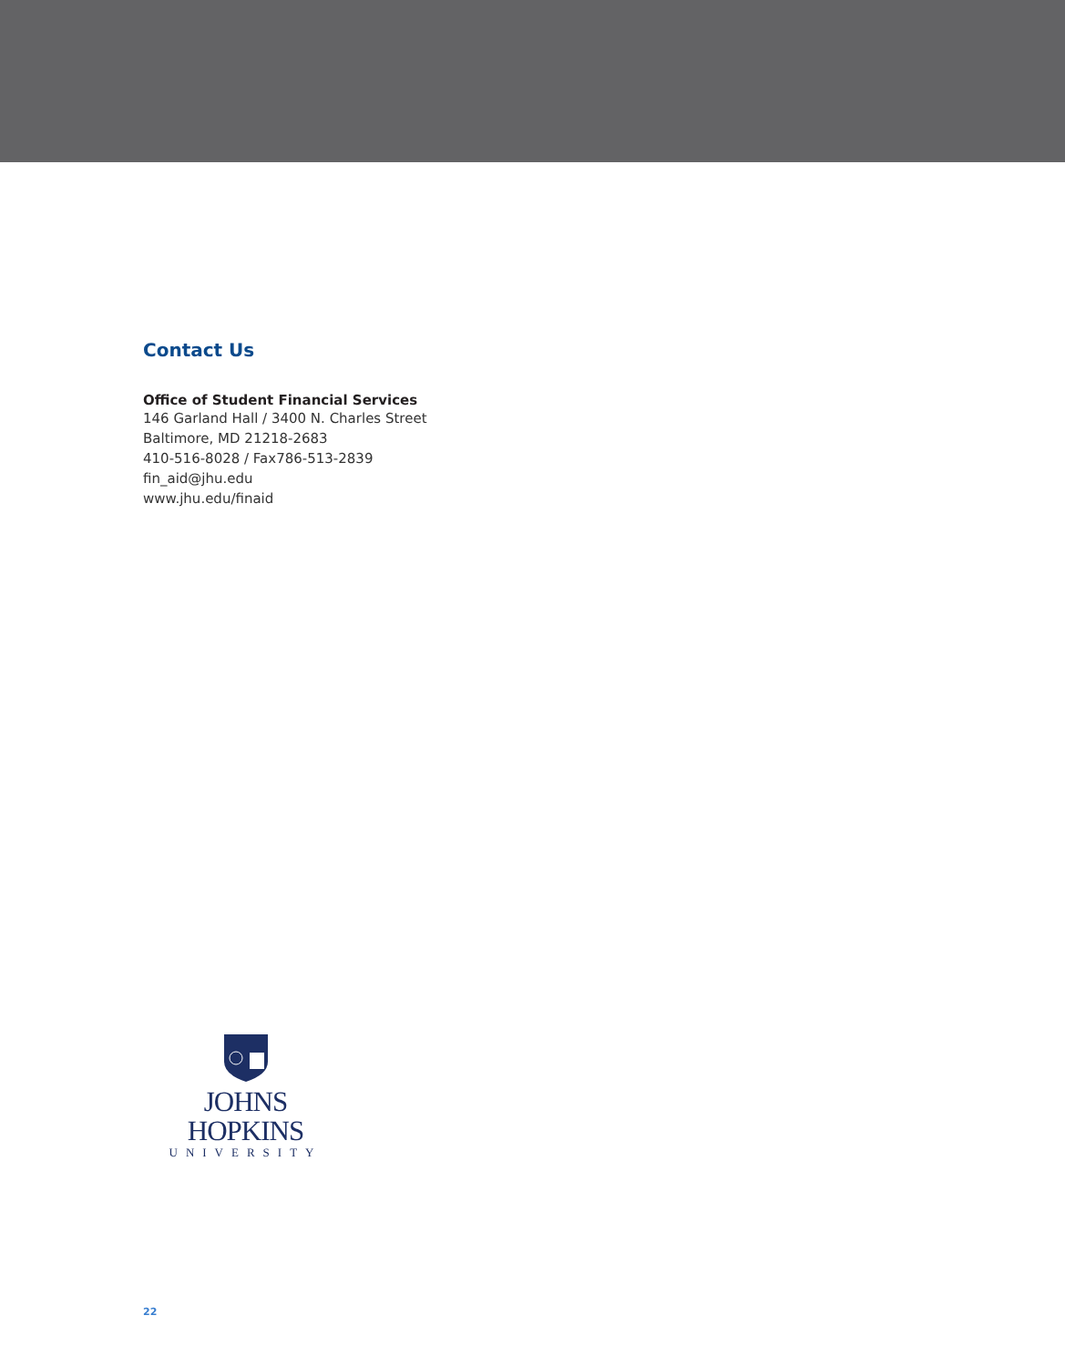Contact Us
Office of Student Financial Services
146 Garland Hall / 3400 N. Charles Street
Baltimore, MD 21218-2683
410-516-8028 / Fax786-513-2839
fin_aid@jhu.edu
www.jhu.edu/finaid
JOHNS HOPKINS
UNIVERSITY
22